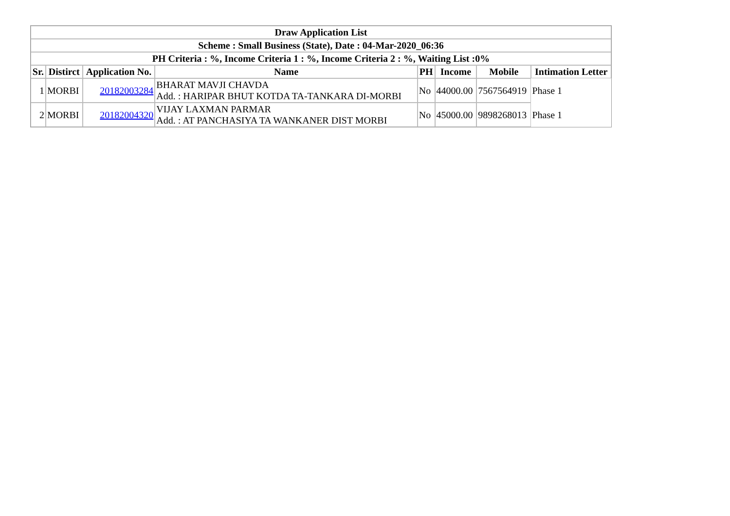| Draw Application List | | | | | | | |
| --- | --- | --- | --- | --- | --- | --- | --- |
| Scheme : Small Business (State), Date : 04-Mar-2020_06:36 | | | | | | | |
| PH Criteria : %, Income Criteria 1 : %, Income Criteria 2 : %, Waiting List :0% | | | | | | | |
| Sr. | Distirct | Application No. | Name | PH | Income | Mobile | Intimation Letter |
| 1 | MORBI | 20182003284 | BHARAT MAVJI CHAVDA Add. : HARIPAR BHUT KOTDA TA-TANKARA DI-MORBI | No | 44000.00 | 7567564919 | Phase 1 |
| 2 | MORBI | 20182004320 | VIJAY LAXMAN PARMAR Add. : AT PANCHASIYA TA WANKANER DIST MORBI | No | 45000.00 | 9898268013 | Phase 1 |